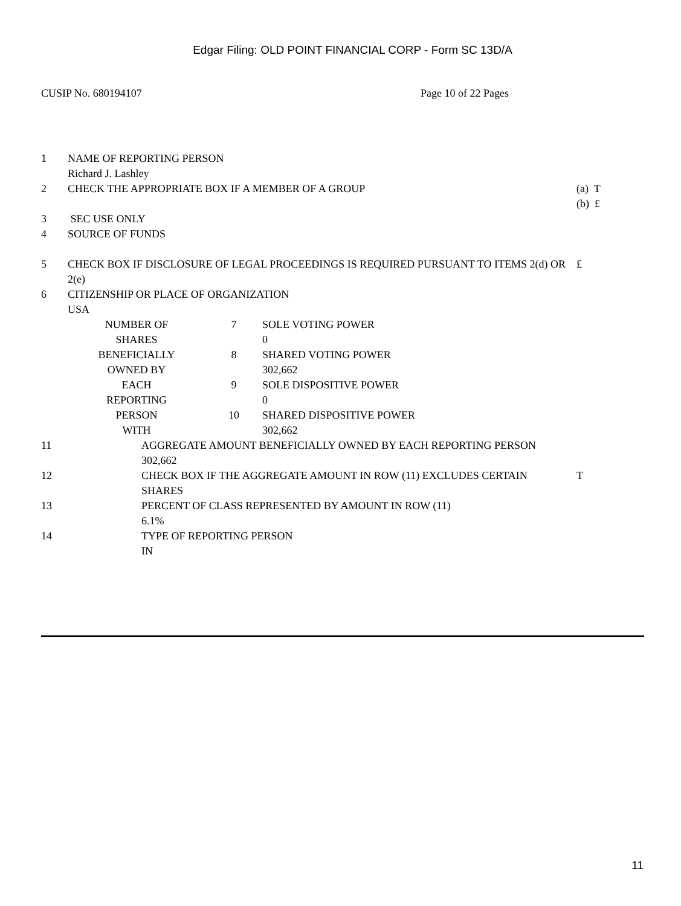Edgar Filing: OLD POINT FINANCIAL CORP - Form SC 13D/A
CUSIP No. 680194107 Page 10 of 22 Pages
| 1 | NAME OF REPORTING PERSON Richard J. Lashley | | | |
| 2 | CHECK THE APPROPRIATE BOX IF A MEMBER OF A GROUP | | | (a) T (b) £ |
| 3 | SEC USE ONLY | | | |
| 4 | SOURCE OF FUNDS | | | |
| 5 | CHECK BOX IF DISCLOSURE OF LEGAL PROCEEDINGS IS REQUIRED PURSUANT TO ITEMS 2(d) OR 2(e) | | | £ |
| 6 | CITIZENSHIP OR PLACE OF ORGANIZATION USA | | | |
| | NUMBER OF SHARES BENEFICIALLY OWNED BY EACH REPORTING PERSON WITH | 7 | SOLE VOTING POWER 0 | |
| | | 8 | SHARED VOTING POWER 302,662 | |
| | | 9 | SOLE DISPOSITIVE POWER 0 | |
| | | 10 | SHARED DISPOSITIVE POWER 302,662 | |
| 11 | AGGREGATE AMOUNT BENEFICIALLY OWNED BY EACH REPORTING PERSON 302,662 | | | |
| 12 | CHECK BOX IF THE AGGREGATE AMOUNT IN ROW (11) EXCLUDES CERTAIN SHARES | | | T |
| 13 | PERCENT OF CLASS REPRESENTED BY AMOUNT IN ROW (11) 6.1% | | | |
| 14 | TYPE OF REPORTING PERSON IN | | | |
11